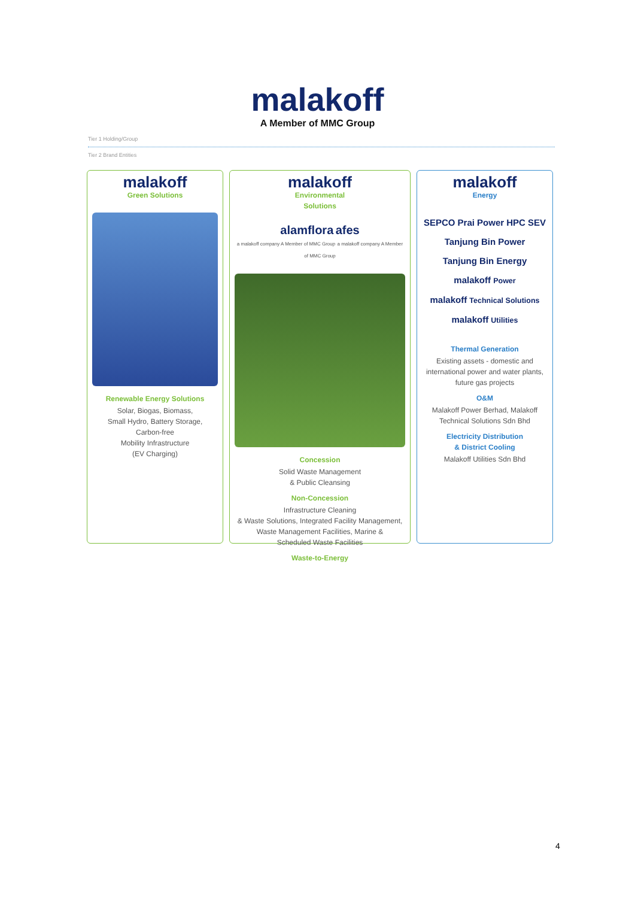malakoff
A Member of MMC Group
Tier 1 Holding/Group
Tier 2 Brand Entities
malakoff
Green Solutions
Renewable Energy Solutions
Solar, Biogas, Biomass,
Small Hydro, Battery Storage,
Carbon-free
Mobility Infrastructure
(EV Charging)
malakoff
Environmental
Solutions
alamflora afes
a malakoff company A Member of MMC Group a malakoff company A Member of MMC Group
Concession
Solid Waste Management
& Public Cleansing
Non-Concession
Infrastructure Cleaning
& Waste Solutions, Integrated Facility Management, Waste Management Facilities, Marine &
Scheduled Waste Facilities
Waste-to-Energy
malakoff
Energy
SEPCO Prai Power HPC SEV
Tanjung Bin Power
Tanjung Bin Energy
malakoff Power
malakoff Technical Solutions
malakoff Utilities
Thermal Generation
Existing assets - domestic and international power and water plants, future gas projects
O&M
Malakoff Power Berhad, Malakoff Technical Solutions Sdn Bhd
Electricity Distribution
& District Cooling
Malakoff Utilities Sdn Bhd
4